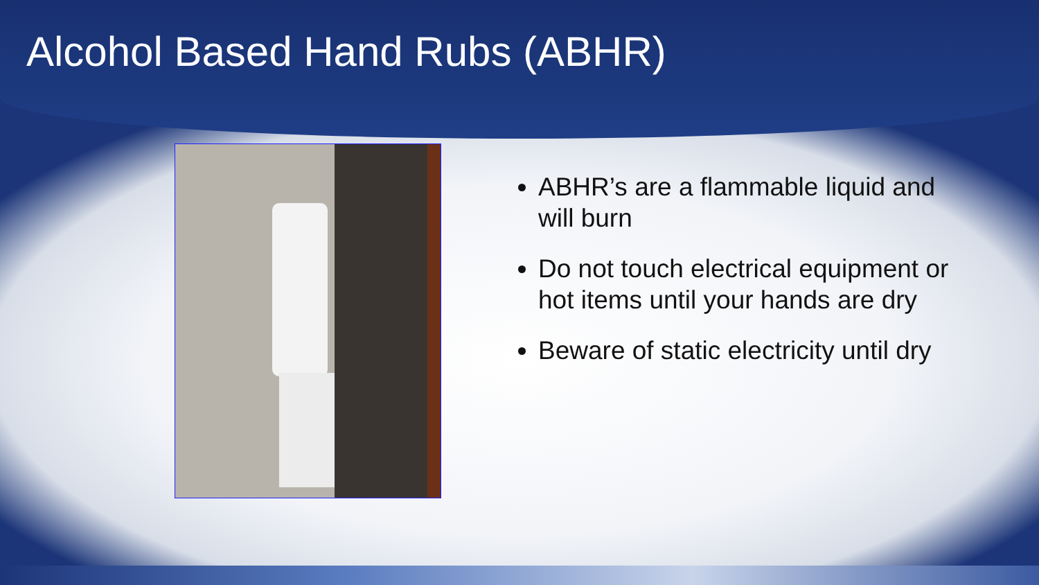Alcohol Based Hand Rubs (ABHR)
ABHR’s are a flammable liquid and will burn
Do not touch electrical equipment or hot items until your hands are dry
Beware of static electricity until dry